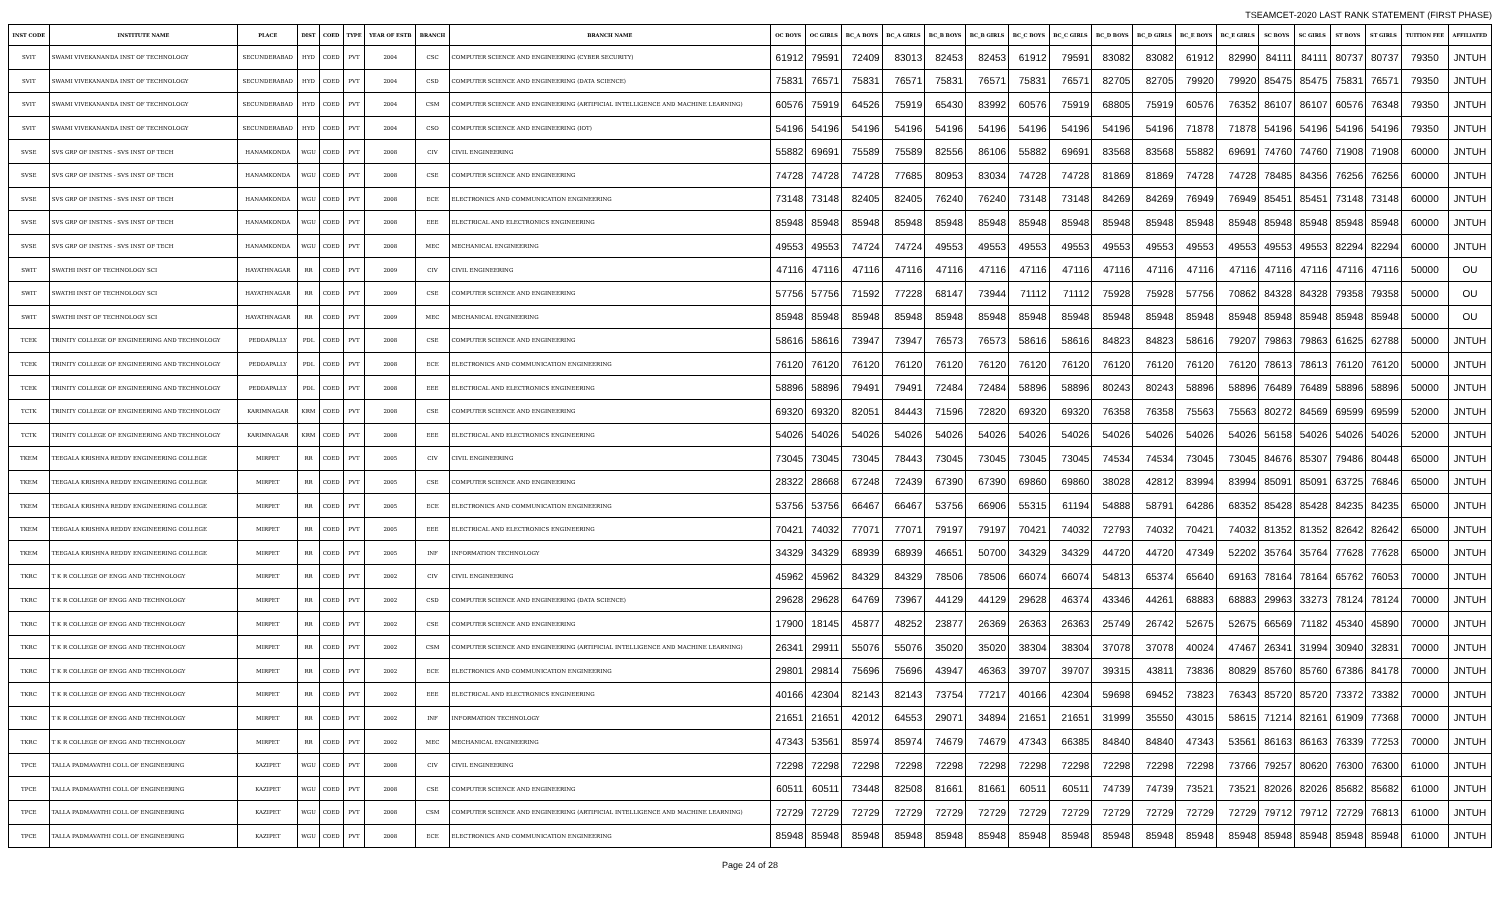TSEAMCET-2020 LAST RANK STATEMENT (FIRST PHASE)
| INST CODE | INSTITUTE NAME | PLACE | DIST | COED | TYPE | YEAR OF ESTB | BRANCH | BRANCH NAME | OC BOYS | OC GIRLS | BC_A BOYS | BC_A GIRLS | BC_B BOYS | BC_B GIRLS | BC_C BOYS | BC_C GIRLS | BC_D BOYS | BC_D GIRLS | BC_E BOYS | BC_E GIRLS | SC BOYS | SC GIRLS | ST BOYS | ST GIRLS | TUITION FEE | AFFILIATED |
| --- | --- | --- | --- | --- | --- | --- | --- | --- | --- | --- | --- | --- | --- | --- | --- | --- | --- | --- | --- | --- | --- | --- | --- | --- | --- | --- |
| SVIT | SWAMI VIVEKANANDA INST OF TECHNOLOGY | SECUNDERABAD | HYD | COED | PVT | 2004 | CSC | COMPUTER SCIENCE AND ENGINEERING (CYBER SECURITY) | 61912 | 79591 | 72409 | 83013 | 82453 | 82453 | 61912 | 79591 | 83082 | 83082 | 61912 | 82990 | 84111 | 84111 | 80737 | 80737 | 79350 | JNTUH |
| SVIT | SWAMI VIVEKANANDA INST OF TECHNOLOGY | SECUNDERABAD | HYD | COED | PVT | 2004 | CSD | COMPUTER SCIENCE AND ENGINEERING (DATA SCIENCE) | 75831 | 76571 | 75831 | 76571 | 75831 | 76571 | 75831 | 76571 | 82705 | 82705 | 79920 | 79920 | 85475 | 85475 | 75831 | 76571 | 79350 | JNTUH |
| SVIT | SWAMI VIVEKANANDA INST OF TECHNOLOGY | SECUNDERABAD | HYD | COED | PVT | 2004 | CSM | COMPUTER SCIENCE AND ENGINEERING (ARTIFICIAL INTELLIGENCE AND MACHINE LEARNING) | 60576 | 75919 | 64526 | 75919 | 65430 | 83992 | 60576 | 75919 | 68805 | 75919 | 60576 | 76352 | 86107 | 86107 | 60576 | 76348 | 79350 | JNTUH |
| SVIT | SWAMI VIVEKANANDA INST OF TECHNOLOGY | SECUNDERABAD | HYD | COED | PVT | 2004 | CSO | COMPUTER SCIENCE AND ENGINEERING (IOT) | 54196 | 54196 | 54196 | 54196 | 54196 | 54196 | 54196 | 54196 | 54196 | 54196 | 71878 | 71878 | 54196 | 54196 | 54196 | 54196 | 79350 | JNTUH |
| SVSE | SVS GRP OF INSTNS - SVS INST OF TECH | HANAMKONDA | WGU | COED | PVT | 2008 | CIV | CIVIL ENGINEERING | 55882 | 69691 | 75589 | 75589 | 82556 | 86106 | 55882 | 69691 | 83568 | 83568 | 55882 | 69691 | 74760 | 74760 | 71908 | 71908 | 60000 | JNTUH |
| SVSE | SVS GRP OF INSTNS - SVS INST OF TECH | HANAMKONDA | WGU | COED | PVT | 2008 | CSE | COMPUTER SCIENCE AND ENGINEERING | 74728 | 74728 | 74728 | 77685 | 80953 | 83034 | 74728 | 74728 | 81869 | 81869 | 74728 | 74728 | 78485 | 84356 | 76256 | 76256 | 60000 | JNTUH |
| SVSE | SVS GRP OF INSTNS - SVS INST OF TECH | HANAMKONDA | WGU | COED | PVT | 2008 | ECE | ELECTRONICS AND COMMUNICATION ENGINEERING | 73148 | 73148 | 82405 | 82405 | 76240 | 76240 | 73148 | 73148 | 84269 | 84269 | 76949 | 76949 | 85451 | 85451 | 73148 | 73148 | 60000 | JNTUH |
| SVSE | SVS GRP OF INSTNS - SVS INST OF TECH | HANAMKONDA | WGU | COED | PVT | 2008 | EEE | ELECTRICAL AND ELECTRONICS ENGINEERING | 85948 | 85948 | 85948 | 85948 | 85948 | 85948 | 85948 | 85948 | 85948 | 85948 | 85948 | 85948 | 85948 | 85948 | 85948 | 85948 | 60000 | JNTUH |
| SVSE | SVS GRP OF INSTNS - SVS INST OF TECH | HANAMKONDA | WGU | COED | PVT | 2008 | MEC | MECHANICAL ENGINEERING | 49553 | 49553 | 74724 | 74724 | 49553 | 49553 | 49553 | 49553 | 49553 | 49553 | 49553 | 49553 | 49553 | 49553 | 82294 | 82294 | 60000 | JNTUH |
| SWIT | SWATHI INST OF TECHNOLOGY SCI | HAYATHNAGAR | RR | COED | PVT | 2009 | CIV | CIVIL ENGINEERING | 47116 | 47116 | 47116 | 47116 | 47116 | 47116 | 47116 | 47116 | 47116 | 47116 | 47116 | 47116 | 47116 | 47116 | 47116 | 47116 | 50000 | OU |
| SWIT | SWATHI INST OF TECHNOLOGY SCI | HAYATHNAGAR | RR | COED | PVT | 2009 | CSE | COMPUTER SCIENCE AND ENGINEERING | 57756 | 57756 | 71592 | 77228 | 68147 | 73944 | 71112 | 71112 | 75928 | 75928 | 57756 | 70862 | 84328 | 84328 | 79358 | 79358 | 50000 | OU |
| SWIT | SWATHI INST OF TECHNOLOGY SCI | HAYATHNAGAR | RR | COED | PVT | 2009 | MEC | MECHANICAL ENGINEERING | 85948 | 85948 | 85948 | 85948 | 85948 | 85948 | 85948 | 85948 | 85948 | 85948 | 85948 | 85948 | 85948 | 85948 | 85948 | 85948 | 50000 | OU |
| TCEK | TRINITY COLLEGE OF ENGINEERING AND TECHNOLOGY | PEDDAPALLY | PDL | COED | PVT | 2008 | CSE | COMPUTER SCIENCE AND ENGINEERING | 58616 | 58616 | 73947 | 73947 | 76573 | 76573 | 58616 | 58616 | 84823 | 84823 | 58616 | 79207 | 79863 | 79863 | 61625 | 62788 | 50000 | JNTUH |
| TCEK | TRINITY COLLEGE OF ENGINEERING AND TECHNOLOGY | PEDDAPALLY | PDL | COED | PVT | 2008 | ECE | ELECTRONICS AND COMMUNICATION ENGINEERING | 76120 | 76120 | 76120 | 76120 | 76120 | 76120 | 76120 | 76120 | 76120 | 76120 | 76120 | 76120 | 78613 | 78613 | 76120 | 76120 | 50000 | JNTUH |
| TCEK | TRINITY COLLEGE OF ENGINEERING AND TECHNOLOGY | PEDDAPALLY | PDL | COED | PVT | 2008 | EEE | ELECTRICAL AND ELECTRONICS ENGINEERING | 58896 | 58896 | 79491 | 79491 | 72484 | 72484 | 58896 | 58896 | 80243 | 80243 | 58896 | 58896 | 76489 | 76489 | 58896 | 58896 | 50000 | JNTUH |
| TCTK | TRINITY COLLEGE OF ENGINEERING AND TECHNOLOGY | KARIMNAGAR | KRM | COED | PVT | 2008 | CSE | COMPUTER SCIENCE AND ENGINEERING | 69320 | 69320 | 82051 | 84443 | 71596 | 72820 | 69320 | 69320 | 76358 | 76358 | 75563 | 75563 | 80272 | 84569 | 69599 | 69599 | 52000 | JNTUH |
| TCTK | TRINITY COLLEGE OF ENGINEERING AND TECHNOLOGY | KARIMNAGAR | KRM | COED | PVT | 2008 | EEE | ELECTRICAL AND ELECTRONICS ENGINEERING | 54026 | 54026 | 54026 | 54026 | 54026 | 54026 | 54026 | 54026 | 54026 | 54026 | 54026 | 54026 | 56158 | 54026 | 54026 | 54026 | 52000 | JNTUH |
| TKEM | TEEGALA KRISHNA REDDY ENGINEERING COLLEGE | MIRPET | RR | COED | PVT | 2005 | CIV | CIVIL ENGINEERING | 73045 | 73045 | 73045 | 78443 | 73045 | 73045 | 73045 | 73045 | 74534 | 74534 | 73045 | 73045 | 84676 | 85307 | 79486 | 80448 | 65000 | JNTUH |
| TKEM | TEEGALA KRISHNA REDDY ENGINEERING COLLEGE | MIRPET | RR | COED | PVT | 2005 | CSE | COMPUTER SCIENCE AND ENGINEERING | 28322 | 28668 | 67248 | 72439 | 67390 | 67390 | 69860 | 69860 | 38028 | 42812 | 83994 | 83994 | 85091 | 85091 | 63725 | 76846 | 65000 | JNTUH |
| TKEM | TEEGALA KRISHNA REDDY ENGINEERING COLLEGE | MIRPET | RR | COED | PVT | 2005 | ECE | ELECTRONICS AND COMMUNICATION ENGINEERING | 53756 | 53756 | 66467 | 66467 | 53756 | 66906 | 55315 | 61194 | 54888 | 58791 | 64286 | 68352 | 85428 | 85428 | 84235 | 84235 | 65000 | JNTUH |
| TKEM | TEEGALA KRISHNA REDDY ENGINEERING COLLEGE | MIRPET | RR | COED | PVT | 2005 | EEE | ELECTRICAL AND ELECTRONICS ENGINEERING | 70421 | 74032 | 77071 | 77071 | 79197 | 79197 | 70421 | 74032 | 72793 | 74032 | 70421 | 74032 | 81352 | 81352 | 82642 | 82642 | 65000 | JNTUH |
| TKEM | TEEGALA KRISHNA REDDY ENGINEERING COLLEGE | MIRPET | RR | COED | PVT | 2005 | INF | INFORMATION TECHNOLOGY | 34329 | 34329 | 68939 | 68939 | 46651 | 50700 | 34329 | 34329 | 44720 | 44720 | 47349 | 52202 | 35764 | 35764 | 77628 | 77628 | 65000 | JNTUH |
| TKRC | T K R COLLEGE OF ENGG AND TECHNOLOGY | MIRPET | RR | COED | PVT | 2002 | CIV | CIVIL ENGINEERING | 45962 | 45962 | 84329 | 84329 | 78506 | 78506 | 66074 | 66074 | 54813 | 65374 | 65640 | 69163 | 78164 | 78164 | 65762 | 76053 | 70000 | JNTUH |
| TKRC | T K R COLLEGE OF ENGG AND TECHNOLOGY | MIRPET | RR | COED | PVT | 2002 | CSD | COMPUTER SCIENCE AND ENGINEERING (DATA SCIENCE) | 29628 | 29628 | 64769 | 73967 | 44129 | 44129 | 29628 | 46374 | 43346 | 44261 | 68883 | 68883 | 29963 | 33273 | 78124 | 78124 | 70000 | JNTUH |
| TKRC | T K R COLLEGE OF ENGG AND TECHNOLOGY | MIRPET | RR | COED | PVT | 2002 | CSE | COMPUTER SCIENCE AND ENGINEERING | 17900 | 18145 | 45877 | 48252 | 23877 | 26369 | 26363 | 26363 | 25749 | 26742 | 52675 | 52675 | 66569 | 71182 | 45340 | 45890 | 70000 | JNTUH |
| TKRC | T K R COLLEGE OF ENGG AND TECHNOLOGY | MIRPET | RR | COED | PVT | 2002 | CSM | COMPUTER SCIENCE AND ENGINEERING (ARTIFICIAL INTELLIGENCE AND MACHINE LEARNING) | 26341 | 29911 | 55076 | 55076 | 35020 | 35020 | 38304 | 38304 | 37078 | 37078 | 40024 | 47467 | 26341 | 31994 | 30940 | 32831 | 70000 | JNTUH |
| TKRC | T K R COLLEGE OF ENGG AND TECHNOLOGY | MIRPET | RR | COED | PVT | 2002 | ECE | ELECTRONICS AND COMMUNICATION ENGINEERING | 29801 | 29814 | 75696 | 75696 | 43947 | 46363 | 39707 | 39707 | 39315 | 43811 | 73836 | 80829 | 85760 | 85760 | 67386 | 84178 | 70000 | JNTUH |
| TKRC | T K R COLLEGE OF ENGG AND TECHNOLOGY | MIRPET | RR | COED | PVT | 2002 | EEE | ELECTRICAL AND ELECTRONICS ENGINEERING | 40166 | 42304 | 82143 | 82143 | 73754 | 77217 | 40166 | 42304 | 59698 | 69452 | 73823 | 76343 | 85720 | 85720 | 73372 | 73382 | 70000 | JNTUH |
| TKRC | T K R COLLEGE OF ENGG AND TECHNOLOGY | MIRPET | RR | COED | PVT | 2002 | INF | INFORMATION TECHNOLOGY | 21651 | 21651 | 42012 | 64553 | 29071 | 34894 | 21651 | 21651 | 31999 | 35550 | 43015 | 58615 | 71214 | 82161 | 61909 | 77368 | 70000 | JNTUH |
| TKRC | T K R COLLEGE OF ENGG AND TECHNOLOGY | MIRPET | RR | COED | PVT | 2002 | MEC | MECHANICAL ENGINEERING | 47343 | 53561 | 85974 | 85974 | 74679 | 74679 | 47343 | 66385 | 84840 | 84840 | 47343 | 53561 | 86163 | 86163 | 76339 | 77253 | 70000 | JNTUH |
| TPCE | TALLA PADMAVATHI COLL OF ENGINEERING | KAZIPET | WGU | COED | PVT | 2008 | CIV | CIVIL ENGINEERING | 72298 | 72298 | 72298 | 72298 | 72298 | 72298 | 72298 | 72298 | 72298 | 72298 | 72298 | 73766 | 79257 | 80620 | 76300 | 76300 | 61000 | JNTUH |
| TPCE | TALLA PADMAVATHI COLL OF ENGINEERING | KAZIPET | WGU | COED | PVT | 2008 | CSE | COMPUTER SCIENCE AND ENGINEERING | 60511 | 60511 | 73448 | 82508 | 81661 | 81661 | 60511 | 60511 | 74739 | 74739 | 73521 | 73521 | 82026 | 82026 | 85682 | 85682 | 61000 | JNTUH |
| TPCE | TALLA PADMAVATHI COLL OF ENGINEERING | KAZIPET | WGU | COED | PVT | 2008 | CSM | COMPUTER SCIENCE AND ENGINEERING (ARTIFICIAL INTELLIGENCE AND MACHINE LEARNING) | 72729 | 72729 | 72729 | 72729 | 72729 | 72729 | 72729 | 72729 | 72729 | 72729 | 72729 | 72729 | 79712 | 79712 | 72729 | 76813 | 61000 | JNTUH |
| TPCE | TALLA PADMAVATHI COLL OF ENGINEERING | KAZIPET | WGU | COED | PVT | 2008 | ECE | ELECTRONICS AND COMMUNICATION ENGINEERING | 85948 | 85948 | 85948 | 85948 | 85948 | 85948 | 85948 | 85948 | 85948 | 85948 | 85948 | 85948 | 85948 | 85948 | 85948 | 85948 | 61000 | JNTUH |
Page 24 of 28